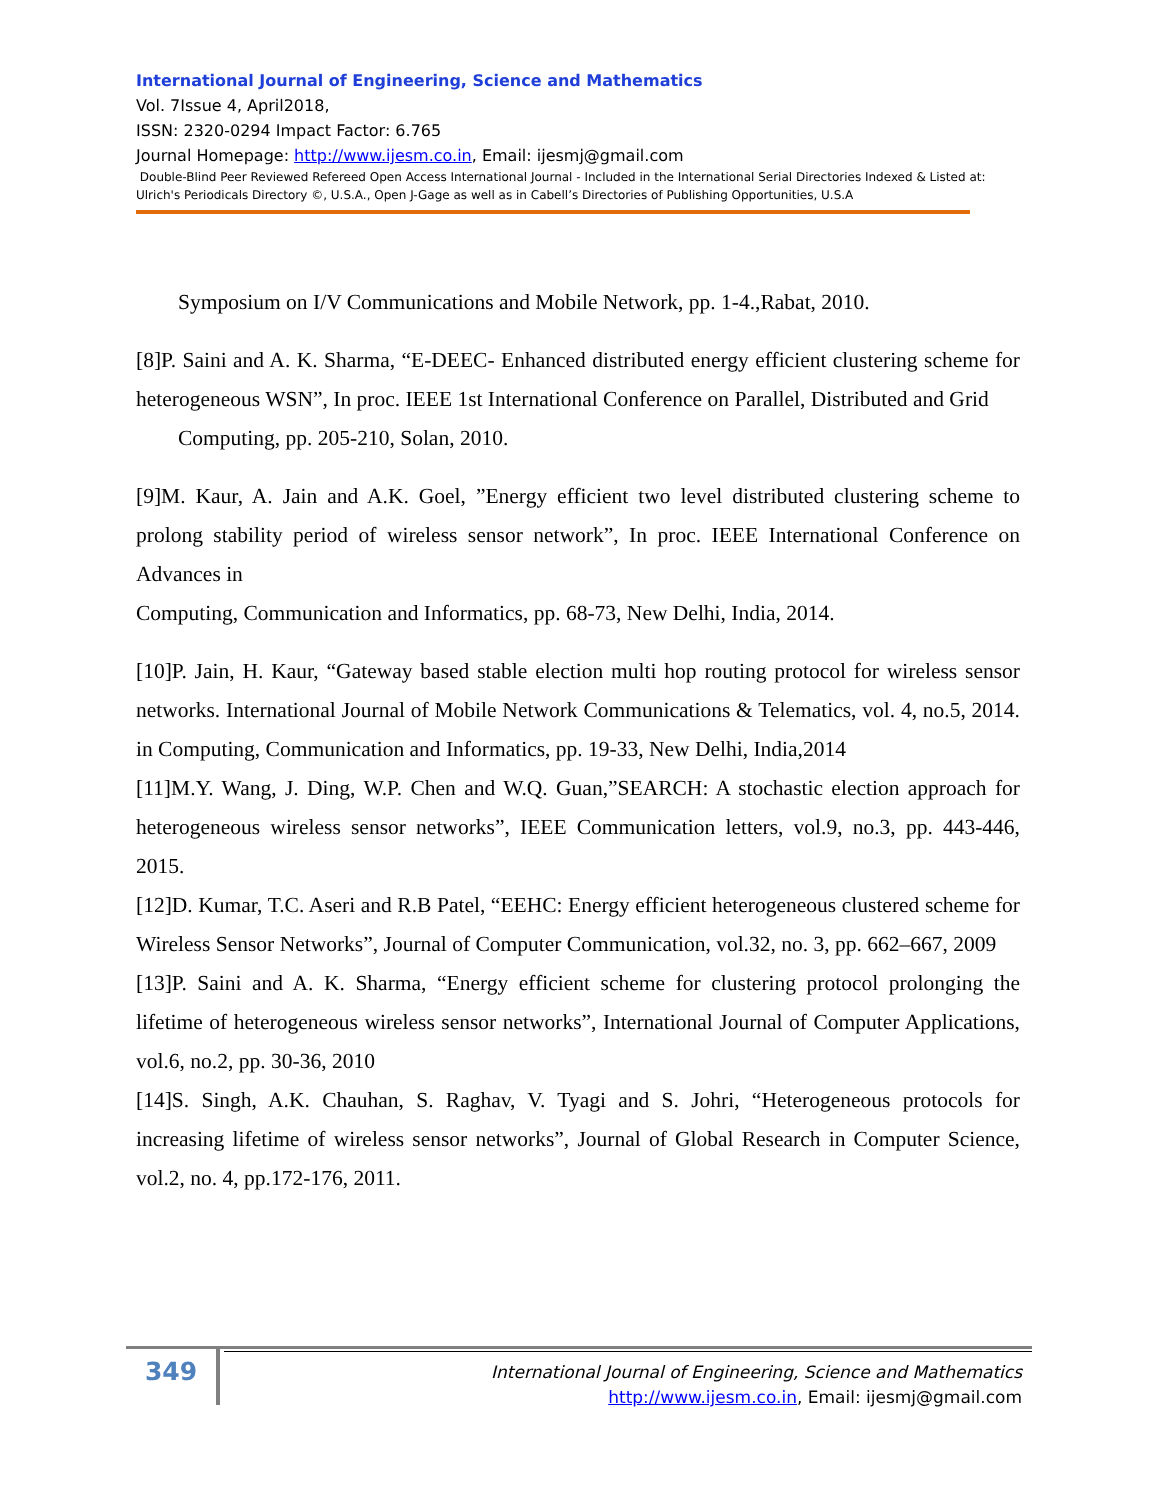International Journal of Engineering, Science and Mathematics
Vol. 7Issue 4, April2018,
ISSN: 2320-0294 Impact Factor: 6.765
Journal Homepage: http://www.ijesm.co.in, Email: ijesmj@gmail.com
Double-Blind Peer Reviewed Refereed Open Access International Journal - Included in the International Serial Directories Indexed & Listed at: Ulrich's Periodicals Directory ©, U.S.A., Open J-Gage as well as in Cabell’s Directories of Publishing Opportunities, U.S.A
Symposium on I/V Communications and Mobile Network, pp. 1-4.,Rabat, 2010.
[8]P. Saini and A. K. Sharma, “E-DEEC- Enhanced distributed energy efficient clustering scheme for heterogeneous WSN”, In proc. IEEE 1st International Conference on Parallel, Distributed and Grid
Computing, pp. 205-210, Solan, 2010.
[9]M. Kaur, A. Jain and A.K. Goel, ”Energy efficient two level distributed clustering scheme to prolong stability period of wireless sensor network”, In proc. IEEE International Conference on Advances in
Computing, Communication and Informatics, pp. 68-73, New Delhi, India, 2014.
[10]P. Jain, H. Kaur, “Gateway based stable election multi hop routing protocol for wireless sensor networks. International Journal of Mobile Network Communications & Telematics, vol. 4, no.5, 2014. in Computing, Communication and Informatics, pp. 19-33, New Delhi, India,2014
[11]M.Y. Wang, J. Ding, W.P. Chen and W.Q. Guan,”SEARCH: A stochastic election approach for heterogeneous wireless sensor networks”, IEEE Communication letters, vol.9, no.3, pp. 443-446, 2015.
[12]D. Kumar, T.C. Aseri and R.B Patel, “EEHC: Energy efficient heterogeneous clustered scheme for Wireless Sensor Networks”, Journal of Computer Communication, vol.32, no. 3, pp. 662–667, 2009
[13]P. Saini and A. K. Sharma, “Energy efficient scheme for clustering protocol prolonging the lifetime of heterogeneous wireless sensor networks”, International Journal of Computer Applications, vol.6, no.2, pp. 30-36, 2010
[14]S. Singh, A.K. Chauhan, S. Raghav, V. Tyagi and S. Johri, “Heterogeneous protocols for increasing lifetime of wireless sensor networks”, Journal of Global Research in Computer Science, vol.2, no. 4, pp.172-176, 2011.
349
International Journal of Engineering, Science and Mathematics
http://www.ijesm.co.in, Email: ijesmj@gmail.com